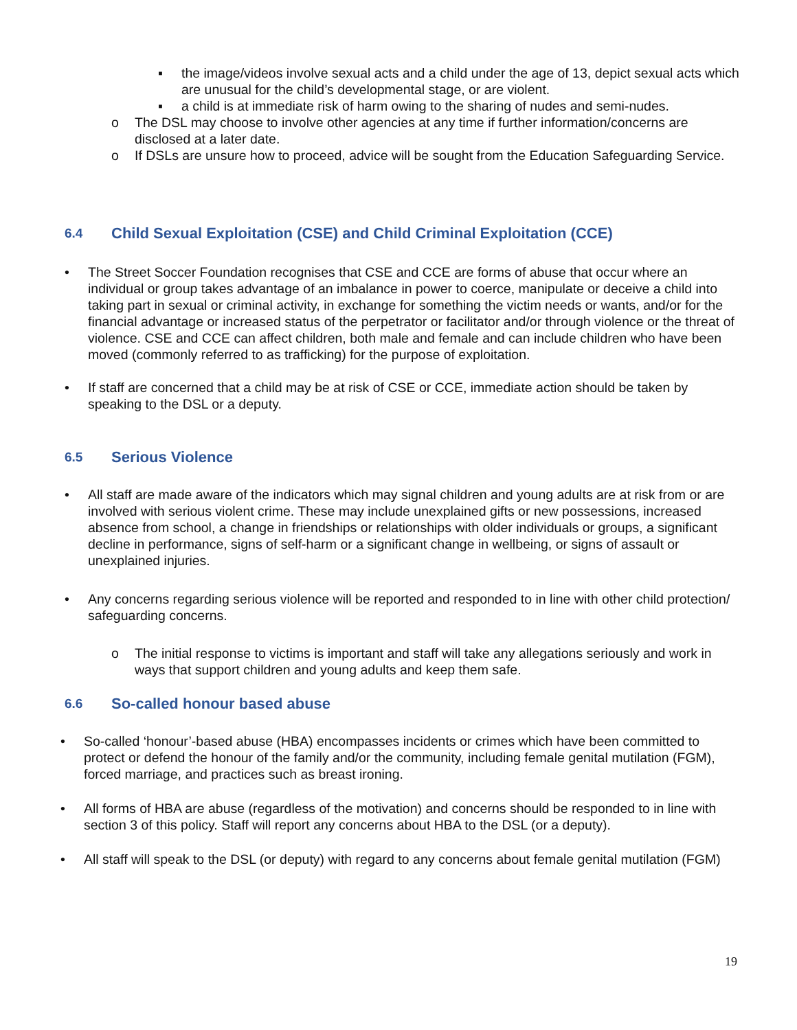▪ the image/videos involve sexual acts and a child under the age of 13, depict sexual acts which are unusual for the child’s developmental stage, or are violent.
▪ a child is at immediate risk of harm owing to the sharing of nudes and semi-nudes.
o The DSL may choose to involve other agencies at any time if further information/concerns are disclosed at a later date.
o If DSLs are unsure how to proceed, advice will be sought from the Education Safeguarding Service.
6.4 Child Sexual Exploitation (CSE) and Child Criminal Exploitation (CCE)
• The Street Soccer Foundation recognises that CSE and CCE are forms of abuse that occur where an individual or group takes advantage of an imbalance in power to coerce, manipulate or deceive a child into taking part in sexual or criminal activity, in exchange for something the victim needs or wants, and/or for the financial advantage or increased status of the perpetrator or facilitator and/or through violence or the threat of violence. CSE and CCE can affect children, both male and female and can include children who have been moved (commonly referred to as trafficking) for the purpose of exploitation.
• If staff are concerned that a child may be at risk of CSE or CCE, immediate action should be taken by speaking to the DSL or a deputy.
6.5 Serious Violence
• All staff are made aware of the indicators which may signal children and young adults are at risk from or are involved with serious violent crime. These may include unexplained gifts or new possessions, increased absence from school, a change in friendships or relationships with older individuals or groups, a significant decline in performance, signs of self-harm or a significant change in wellbeing, or signs of assault or unexplained injuries.
• Any concerns regarding serious violence will be reported and responded to in line with other child protection/ safeguarding concerns.
o The initial response to victims is important and staff will take any allegations seriously and work in ways that support children and young adults and keep them safe.
6.6 So-called honour based abuse
• So-called ‘honour’-based abuse (HBA) encompasses incidents or crimes which have been committed to protect or defend the honour of the family and/or the community, including female genital mutilation (FGM), forced marriage, and practices such as breast ironing.
• All forms of HBA are abuse (regardless of the motivation) and concerns should be responded to in line with section 3 of this policy. Staff will report any concerns about HBA to the DSL (or a deputy).
• All staff will speak to the DSL (or deputy) with regard to any concerns about female genital mutilation (FGM)
19